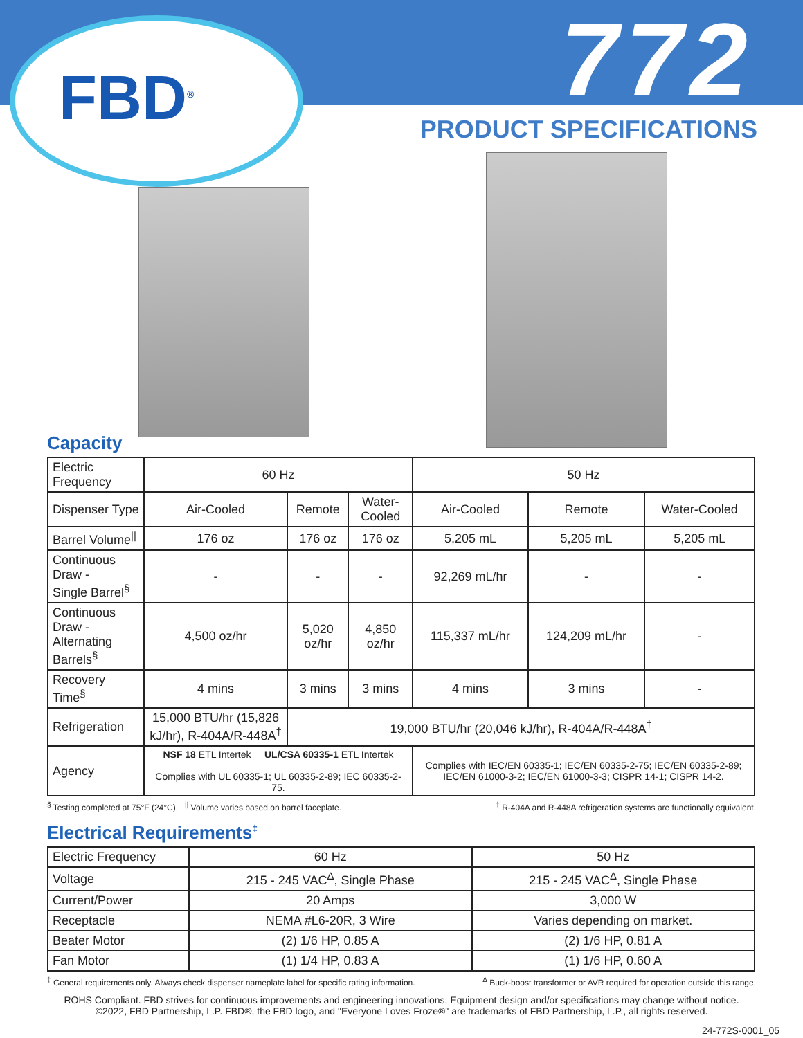FBD<sup>®</sup> 772
PRODUCT SPECIFICATIONS
Capacity
| Electric Frequency | 60 Hz | | | 50 Hz | | |
| Dispenser Type | Air-Cooled | Remote | Water-Cooled | Air-Cooled | Remote | Water-Cooled |
| Barrel Volume<sup>//</sup> | 176 oz | 176 oz | 176 oz | 5,205 mL | 5,205 mL | 5,205 mL |
| Continuous Draw - Single Barrel<sup>§</sup> | - | - | - | 92,269 mL/hr | - | - |
| Continuous Draw - Alternating Barrels<sup>§</sup> | 4,500 oz/hr | 5,020 oz/hr | 4,850 oz/hr | 115,337 mL/hr | 124,209 mL/hr | - |
| Recovery Time<sup>§</sup> | 4 mins | 3 mins | 3 mins | 4 mins | 3 mins | - |
| Refrigeration | 15,000 BTU/hr (15,826 kJ/hr), R-404A/R-448A<sup>†</sup> | 19,000 BTU/hr (20,046 kJ/hr), R-404A/R-448A<sup>†</sup> | | | | |
| Agency | NSF 18 ETL Intertek UL/CSA 60335-1 ETL Intertek Complies with UL 60335-1; UL 60335-2-89; IEC 60335-2-75. | | | Complies with IEC/EN 60335-1; IEC/EN 60335-2-75; IEC/EN 60335-2-89; IEC/EN 61000-3-2; IEC/EN 61000-3-3; CISPR 14-1; CISPR 14-2. | | |
<sup>§</sup> Testing completed at 75°F (24°C). <sup>||</sup> Volume varies based on barrel faceplate.<sup>†</sup> R-404A and R-448A refrigeration systems are functionally equivalent.
Electrical Requirements<sup>‡</sup>
| Electric Frequency | 60 Hz | 50 Hz |
| Voltage | 215 - 245 VAC<sup>Δ</sup>, Single Phase | 215 - 245 VAC<sup>Δ</sup>, Single Phase |
| Current/Power | 20 Amps | 3,000 W |
| Receptacle | NEMA #L6-20R, 3 Wire | Varies depending on market. |
| Beater Motor | (2) 1/6 HP, 0.85 A | (2) 1/6 HP, 0.81 A |
| Fan Motor | (1) 1/4 HP, 0.83 A | (1) 1/6 HP, 0.60 A |
<sup>‡</sup> General requirements only. Always check dispenser nameplate label for specific rating information. <sup>Δ</sup> Buck-boost transformer or AVR required for operation outside this range.
ROHS Compliant. FBD strives for continuous improvements and engineering innovations. Equipment design and/or specifications may change without notice.
©2022, FBD Partnership, L.P. FBD®, the FBD logo, and "Everyone Loves Froze®" are trademarks of FBD Partnership, L.P., all rights reserved.
24-772S-0001_05